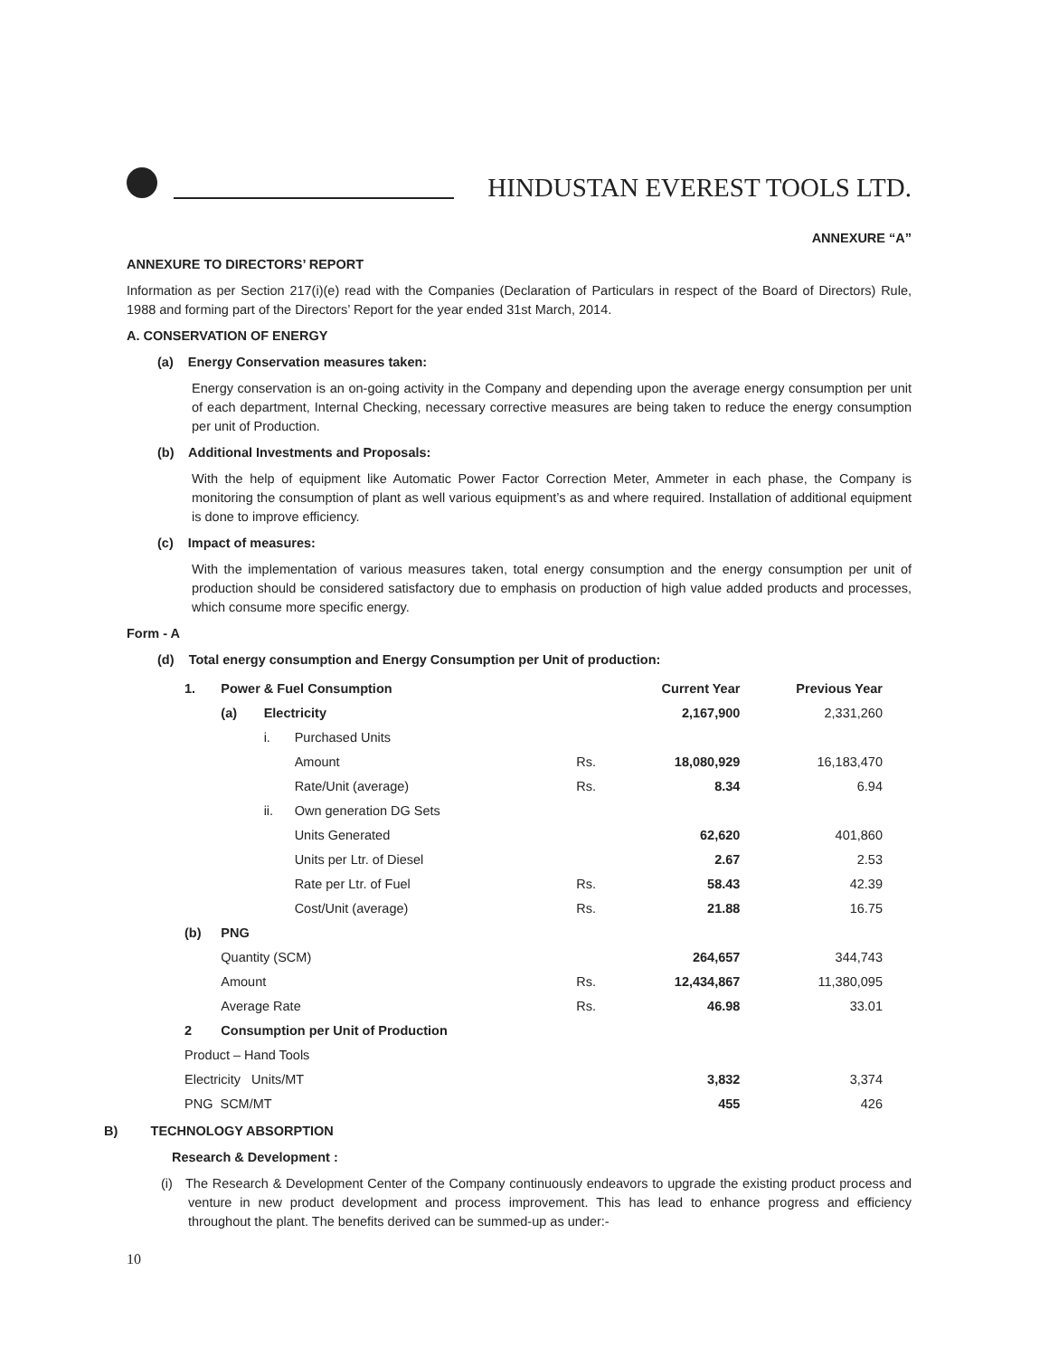HINDUSTAN EVEREST TOOLS LTD.
ANNEXURE “A”
ANNEXURE TO DIRECTORS’ REPORT
Information as per Section 217(i)(e) read with the Companies (Declaration of Particulars in respect of the Board of Directors) Rule, 1988 and forming part of the Directors’ Report for the year ended 31st March, 2014.
A. CONSERVATION OF ENERGY
(a) Energy Conservation measures taken:
Energy conservation is an on-going activity in the Company and depending upon the average energy consumption per unit of each department, Internal Checking, necessary corrective measures are being taken to reduce the energy consumption per unit of Production.
(b) Additional Investments and Proposals:
With the help of equipment like Automatic Power Factor Correction Meter, Ammeter in each phase, the Company is monitoring the consumption of plant as well various equipment’s as and where required. Installation of additional equipment is done to improve efficiency.
(c) Impact of measures:
With the implementation of various measures taken, total energy consumption and the energy consumption per unit of production should be considered satisfactory due to emphasis on production of high value added products and processes, which consume more specific energy.
Form - A
(d) Total energy consumption and Energy Consumption per Unit of production:
| 1. | Power & Fuel Consumption | | | | Current Year | Previous Year |
| | (a) | Electricity | | | 2,167,900 | 2,331,260 |
| | | i. | Purchased Units | | | |
| | | | Amount | Rs. | 18,080,929 | 16,183,470 |
| | | | Rate/Unit (average) | Rs. | 8.34 | 6.94 |
| | | ii. | Own generation DG Sets | | | |
| | | | Units Generated | | 62,620 | 401,860 |
| | | | Units per Ltr. of Diesel | | 2.67 | 2.53 |
| | | | Rate per Ltr. of Fuel | Rs. | 58.43 | 42.39 |
| | | | Cost/Unit (average) | Rs. | 21.88 | 16.75 |
| (b) | PNG | | | | | |
| | Quantity (SCM) | | | | 264,657 | 344,743 |
| | Amount | | | Rs. | 12,434,867 | 11,380,095 |
| | Average Rate | | | Rs. | 46.98 | 33.01 |
| 2 | Consumption per Unit of Production | | | | | |
| Product – Hand Tools | | | | | | |
| Electricity Units/MT | | | | | 3,832 | 3,374 |
| PNG SCM/MT | | | | | 455 | 426 |
B) TECHNOLOGY ABSORPTION
Research & Development :
(i) The Research & Development Center of the Company continuously endeavors to upgrade the existing product process and venture in new product development and process improvement. This has lead to enhance progress and efficiency throughout the plant. The benefits derived can be summed-up as under:-
10